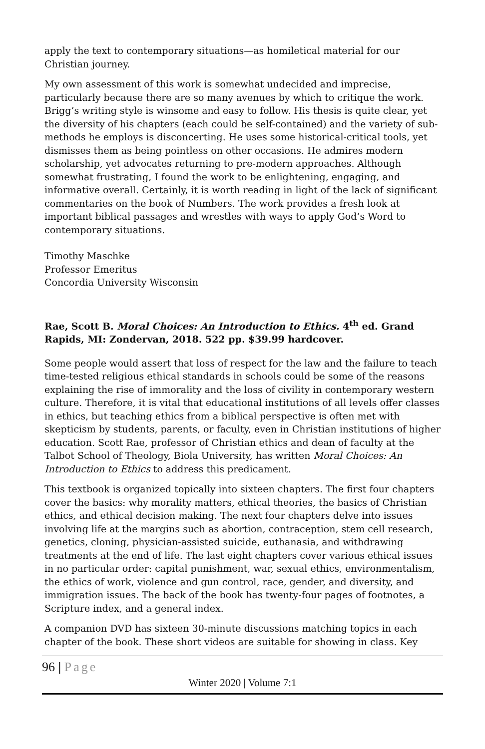apply the text to contemporary situations—as homiletical material for our Christian journey.
My own assessment of this work is somewhat undecided and imprecise, particularly because there are so many avenues by which to critique the work. Brigg’s writing style is winsome and easy to follow. His thesis is quite clear, yet the diversity of his chapters (each could be self-contained) and the variety of sub-methods he employs is disconcerting. He uses some historical-critical tools, yet dismisses them as being pointless on other occasions. He admires modern scholarship, yet advocates returning to pre-modern approaches. Although somewhat frustrating, I found the work to be enlightening, engaging, and informative overall. Certainly, it is worth reading in light of the lack of significant commentaries on the book of Numbers. The work provides a fresh look at important biblical passages and wrestles with ways to apply God’s Word to contemporary situations.
Timothy Maschke
Professor Emeritus
Concordia University Wisconsin
Rae, Scott B. Moral Choices: An Introduction to Ethics. 4<sup>th</sup> ed. Grand Rapids, MI: Zondervan, 2018. 522 pp. $39.99 hardcover.
Some people would assert that loss of respect for the law and the failure to teach time-tested religious ethical standards in schools could be some of the reasons explaining the rise of immorality and the loss of civility in contemporary western culture. Therefore, it is vital that educational institutions of all levels offer classes in ethics, but teaching ethics from a biblical perspective is often met with skepticism by students, parents, or faculty, even in Christian institutions of higher education. Scott Rae, professor of Christian ethics and dean of faculty at the Talbot School of Theology, Biola University, has written Moral Choices: An Introduction to Ethics to address this predicament.
This textbook is organized topically into sixteen chapters. The first four chapters cover the basics: why morality matters, ethical theories, the basics of Christian ethics, and ethical decision making. The next four chapters delve into issues involving life at the margins such as abortion, contraception, stem cell research, genetics, cloning, physician-assisted suicide, euthanasia, and withdrawing treatments at the end of life. The last eight chapters cover various ethical issues in no particular order: capital punishment, war, sexual ethics, environmentalism, the ethics of work, violence and gun control, race, gender, and diversity, and immigration issues. The back of the book has twenty-four pages of footnotes, a Scripture index, and a general index.
A companion DVD has sixteen 30-minute discussions matching topics in each chapter of the book. These short videos are suitable for showing in class. Key
96 | Page
Winter 2020 | Volume 7:1